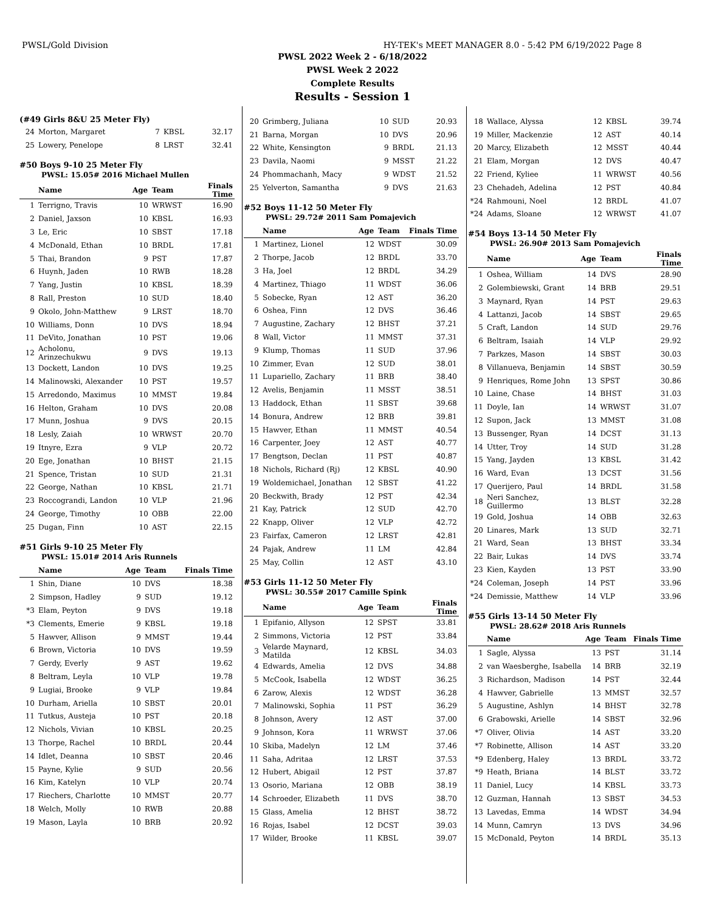PWSL/Gold Division HY-TEK's MEET MANAGER 8.0 - 5:42 PM 6/19/2022 Page 8
PWSL 2022 Week 2 - 6/18/2022
PWSL Week 2 2022
Complete Results
Results - Session 1
(#49 Girls 8&U 25 Meter Fly)
| 24 | Morton, Margaret | 7 | KBSL | 32.17 |
| 25 | Lowery, Penelope | 8 | LRST | 32.41 |
#50 Boys 9-10 25 Meter Fly
PWSL: 15.05# 2016 Michael Mullen
| | Name | Age | Team | Finals Time |
| --- | --- | --- | --- | --- |
| 1 | Terrigno, Travis | 10 | WRWST | 16.90 |
| 2 | Daniel, Jaxson | 10 | KBSL | 16.93 |
| 3 | Le, Eric | 10 | SBST | 17.18 |
| 4 | McDonald, Ethan | 10 | BRDL | 17.81 |
| 5 | Thai, Brandon | 9 | PST | 17.87 |
| 6 | Huynh, Jaden | 10 | RWB | 18.28 |
| 7 | Yang, Justin | 10 | KBSL | 18.39 |
| 8 | Rall, Preston | 10 | SUD | 18.40 |
| 9 | Okolo, John-Matthew | 9 | LRST | 18.70 |
| 10 | Williams, Donn | 10 | DVS | 18.94 |
| 11 | DeVito, Jonathan | 10 | PST | 19.06 |
| 12 | Acholonu, Arinzechukwu | 9 | DVS | 19.13 |
| 13 | Dockett, Landon | 10 | DVS | 19.25 |
| 14 | Malinowski, Alexander | 10 | PST | 19.57 |
| 15 | Arredondo, Maximus | 10 | MMST | 19.84 |
| 16 | Helton, Graham | 10 | DVS | 20.08 |
| 17 | Munn, Joshua | 9 | DVS | 20.15 |
| 18 | Lesly, Zaiah | 10 | WRWST | 20.70 |
| 19 | Itnyre, Ezra | 9 | VLP | 20.72 |
| 20 | Ege, Jonathan | 10 | BHST | 21.15 |
| 21 | Spence, Tristan | 10 | SUD | 21.31 |
| 22 | George, Nathan | 10 | KBSL | 21.71 |
| 23 | Roccograndi, Landon | 10 | VLP | 21.96 |
| 24 | George, Timothy | 10 | OBB | 22.00 |
| 25 | Dugan, Finn | 10 | AST | 22.15 |
#51 Girls 9-10 25 Meter Fly
PWSL: 15.01# 2014 Aris Runnels
| | Name | Age | Team | Finals Time |
| --- | --- | --- | --- | --- |
| 1 | Shin, Diane | 10 | DVS | 18.38 |
| 2 | Simpson, Hadley | 9 | SUD | 19.12 |
| *3 | Elam, Peyton | 9 | DVS | 19.18 |
| *3 | Clements, Emerie | 9 | KBSL | 19.18 |
| 5 | Hawver, Allison | 9 | MMST | 19.44 |
| 6 | Brown, Victoria | 10 | DVS | 19.59 |
| 7 | Gerdy, Everly | 9 | AST | 19.62 |
| 8 | Beltram, Leyla | 10 | VLP | 19.78 |
| 9 | Lugiai, Brooke | 9 | VLP | 19.84 |
| 10 | Durham, Ariella | 10 | SBST | 20.01 |
| 11 | Tutkus, Austeja | 10 | PST | 20.18 |
| 12 | Nichols, Vivian | 10 | KBSL | 20.25 |
| 13 | Thorpe, Rachel | 10 | BRDL | 20.44 |
| 14 | Idlet, Deanna | 10 | SBST | 20.46 |
| 15 | Payne, Kylie | 9 | SUD | 20.56 |
| 16 | Kim, Katelyn | 10 | VLP | 20.74 |
| 17 | Riechers, Charlotte | 10 | MMST | 20.77 |
| 18 | Welch, Molly | 10 | RWB | 20.88 |
| 19 | Mason, Layla | 10 | BRB | 20.92 |
| 20 | Grimberg, Juliana | 10 | SUD | 20.93 |
| 21 | Barna, Morgan | 10 | DVS | 20.96 |
| 22 | White, Kensington | 9 | BRDL | 21.13 |
| 23 | Davila, Naomi | 9 | MSST | 21.22 |
| 24 | Phommachanh, Macy | 9 | WDST | 21.52 |
| 25 | Yelverton, Samantha | 9 | DVS | 21.63 |
#52 Boys 11-12 50 Meter Fly
PWSL: 29.72# 2011 Sam Pomajevich
| | Name | Age | Team | Finals Time |
| --- | --- | --- | --- | --- |
| 1 | Martinez, Lionel | 12 | WDST | 30.09 |
| 2 | Thorpe, Jacob | 12 | BRDL | 33.70 |
| 3 | Ha, Joel | 12 | BRDL | 34.29 |
| 4 | Martinez, Thiago | 11 | WDST | 36.06 |
| 5 | Sobecke, Ryan | 12 | AST | 36.20 |
| 6 | Oshea, Finn | 12 | DVS | 36.46 |
| 7 | Augustine, Zachary | 12 | BHST | 37.21 |
| 8 | Wall, Victor | 11 | MMST | 37.31 |
| 9 | Klump, Thomas | 11 | SUD | 37.96 |
| 10 | Zimmer, Evan | 12 | SUD | 38.01 |
| 11 | Lupariello, Zachary | 11 | BRB | 38.40 |
| 12 | Avelis, Benjamin | 11 | MSST | 38.51 |
| 13 | Haddock, Ethan | 11 | SBST | 39.68 |
| 14 | Bonura, Andrew | 12 | BRB | 39.81 |
| 15 | Hawver, Ethan | 11 | MMST | 40.54 |
| 16 | Carpenter, Joey | 12 | AST | 40.77 |
| 17 | Bengtson, Declan | 11 | PST | 40.87 |
| 18 | Nichols, Richard (Rj) | 12 | KBSL | 40.90 |
| 19 | Woldemichael, Jonathan | 12 | SBST | 41.22 |
| 20 | Beckwith, Brady | 12 | PST | 42.34 |
| 21 | Kay, Patrick | 12 | SUD | 42.70 |
| 22 | Knapp, Oliver | 12 | VLP | 42.72 |
| 23 | Fairfax, Cameron | 12 | LRST | 42.81 |
| 24 | Pajak, Andrew | 11 | LM | 42.84 |
| 25 | May, Collin | 12 | AST | 43.10 |
#53 Girls 11-12 50 Meter Fly
PWSL: 30.55# 2017 Camille Spink
| | Name | Age | Team | Finals Time |
| --- | --- | --- | --- | --- |
| 1 | Epifanio, Allyson | 12 | SPST | 33.81 |
| 2 | Simmons, Victoria | 12 | PST | 33.84 |
| 3 | Velarde Maynard, Matilda | 12 | KBSL | 34.03 |
| 4 | Edwards, Amelia | 12 | DVS | 34.88 |
| 5 | McCook, Isabella | 12 | WDST | 36.25 |
| 6 | Zarow, Alexis | 12 | WDST | 36.28 |
| 7 | Malinowski, Sophia | 11 | PST | 36.29 |
| 8 | Johnson, Avery | 12 | AST | 37.00 |
| 9 | Johnson, Kora | 11 | WRWST | 37.06 |
| 10 | Skiba, Madelyn | 12 | LM | 37.46 |
| 11 | Saha, Adritaa | 12 | LRST | 37.53 |
| 12 | Hubert, Abigail | 12 | PST | 37.87 |
| 13 | Osorio, Mariana | 12 | OBB | 38.19 |
| 14 | Schroeder, Elizabeth | 11 | DVS | 38.70 |
| 15 | Glass, Amelia | 12 | BHST | 38.72 |
| 16 | Rojas, Isabel | 12 | DCST | 39.03 |
| 17 | Wilder, Brooke | 11 | KBSL | 39.07 |
| 18 | Wallace, Alyssa | 12 | KBSL | 39.74 |
| 19 | Miller, Mackenzie | 12 | AST | 40.14 |
| 20 | Marcy, Elizabeth | 12 | MSST | 40.44 |
| 21 | Elam, Morgan | 12 | DVS | 40.47 |
| 22 | Friend, Kyliee | 11 | WRWST | 40.56 |
| 23 | Chehadeh, Adelina | 12 | PST | 40.84 |
| *24 | Rahmouni, Noel | 12 | BRDL | 41.07 |
| *24 | Adams, Sloane | 12 | WRWST | 41.07 |
#54 Boys 13-14 50 Meter Fly
PWSL: 26.90# 2013 Sam Pomajevich
| | Name | Age | Team | Finals Time |
| --- | --- | --- | --- | --- |
| 1 | Oshea, William | 14 | DVS | 28.90 |
| 2 | Golembiewski, Grant | 14 | BRB | 29.51 |
| 3 | Maynard, Ryan | 14 | PST | 29.63 |
| 4 | Lattanzi, Jacob | 14 | SBST | 29.65 |
| 5 | Craft, Landon | 14 | SUD | 29.76 |
| 6 | Beltram, Isaiah | 14 | VLP | 29.92 |
| 7 | Parkzes, Mason | 14 | SBST | 30.03 |
| 8 | Villanueva, Benjamin | 14 | SBST | 30.59 |
| 9 | Henriques, Rome John | 13 | SPST | 30.86 |
| 10 | Laine, Chase | 14 | BHST | 31.03 |
| 11 | Doyle, Ian | 14 | WRWST | 31.07 |
| 12 | Supon, Jack | 13 | MMST | 31.08 |
| 13 | Bussenger, Ryan | 14 | DCST | 31.13 |
| 14 | Utter, Troy | 14 | SUD | 31.28 |
| 15 | Yang, Jayden | 13 | KBSL | 31.42 |
| 16 | Ward, Evan | 13 | DCST | 31.56 |
| 17 | Querijero, Paul | 14 | BRDL | 31.58 |
| 18 | Neri Sanchez, Guillermo | 13 | BLST | 32.28 |
| 19 | Gold, Joshua | 14 | OBB | 32.63 |
| 20 | Linares, Mark | 13 | SUD | 32.71 |
| 21 | Ward, Sean | 13 | BHST | 33.34 |
| 22 | Bair, Lukas | 14 | DVS | 33.74 |
| 23 | Kien, Kayden | 13 | PST | 33.90 |
| *24 | Coleman, Joseph | 14 | PST | 33.96 |
| *24 | Demissie, Matthew | 14 | VLP | 33.96 |
#55 Girls 13-14 50 Meter Fly
PWSL: 28.62# 2018 Aris Runnels
| | Name | Age | Team | Finals Time |
| --- | --- | --- | --- | --- |
| 1 | Sagle, Alyssa | 13 | PST | 31.14 |
| 2 | van Waesberghe, Isabella | 14 | BRB | 32.19 |
| 3 | Richardson, Madison | 14 | PST | 32.44 |
| 4 | Hawver, Gabrielle | 13 | MMST | 32.57 |
| 5 | Augustine, Ashlyn | 14 | BHST | 32.78 |
| 6 | Grabowski, Arielle | 14 | SBST | 32.96 |
| *7 | Oliver, Olivia | 14 | AST | 33.20 |
| *7 | Robinette, Allison | 14 | AST | 33.20 |
| *9 | Edenberg, Haley | 13 | BRDL | 33.72 |
| *9 | Heath, Briana | 14 | BLST | 33.72 |
| 11 | Daniel, Lucy | 14 | KBSL | 33.73 |
| 12 | Guzman, Hannah | 13 | SBST | 34.53 |
| 13 | Lavedas, Emma | 14 | WDST | 34.94 |
| 14 | Munn, Camryn | 13 | DVS | 34.96 |
| 15 | McDonald, Peyton | 14 | BRDL | 35.13 |